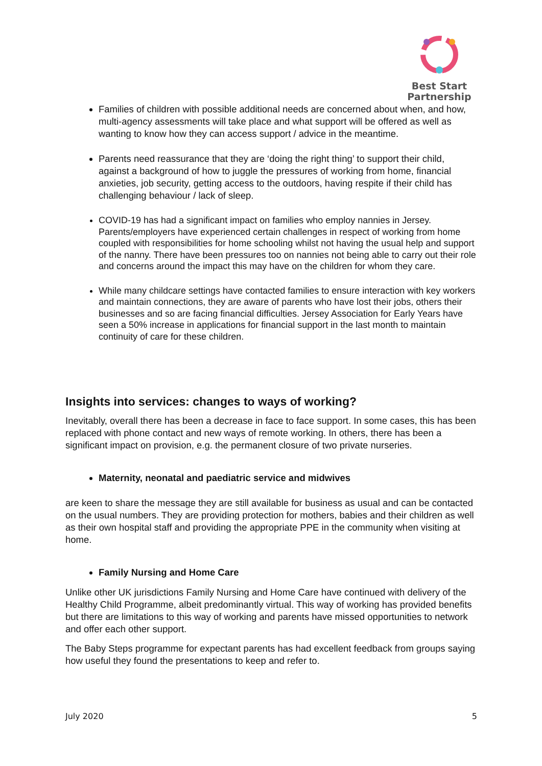Best Start
Partnership
Families of children with possible additional needs are concerned about when, and how, multi-agency assessments will take place and what support will be offered as well as wanting to know how they can access support / advice in the meantime.
Parents need reassurance that they are ‘doing the right thing’ to support their child, against a background of how to juggle the pressures of working from home, financial anxieties, job security, getting access to the outdoors, having respite if their child has challenging behaviour / lack of sleep.
COVID-19 has had a significant impact on families who employ nannies in Jersey. Parents/employers have experienced certain challenges in respect of working from home coupled with responsibilities for home schooling whilst not having the usual help and support of the nanny. There have been pressures too on nannies not being able to carry out their role and concerns around the impact this may have on the children for whom they care.
While many childcare settings have contacted families to ensure interaction with key workers and maintain connections, they are aware of parents who have lost their jobs, others their businesses and so are facing financial difficulties. Jersey Association for Early Years have seen a 50% increase in applications for financial support in the last month to maintain continuity of care for these children.
Insights into services: changes to ways of working?
Inevitably, overall there has been a decrease in face to face support. In some cases, this has been replaced with phone contact and new ways of remote working. In others, there has been a significant impact on provision, e.g. the permanent closure of two private nurseries.
Maternity, neonatal and paediatric service and midwives
are keen to share the message they are still available for business as usual and can be contacted on the usual numbers. They are providing protection for mothers, babies and their children as well as their own hospital staff and providing the appropriate PPE in the community when visiting at home.
Family Nursing and Home Care
Unlike other UK jurisdictions Family Nursing and Home Care have continued with delivery of the Healthy Child Programme, albeit predominantly virtual. This way of working has provided benefits but there are limitations to this way of working and parents have missed opportunities to network and offer each other support.
The Baby Steps programme for expectant parents has had excellent feedback from groups saying how useful they found the presentations to keep and refer to.
July 2020 5